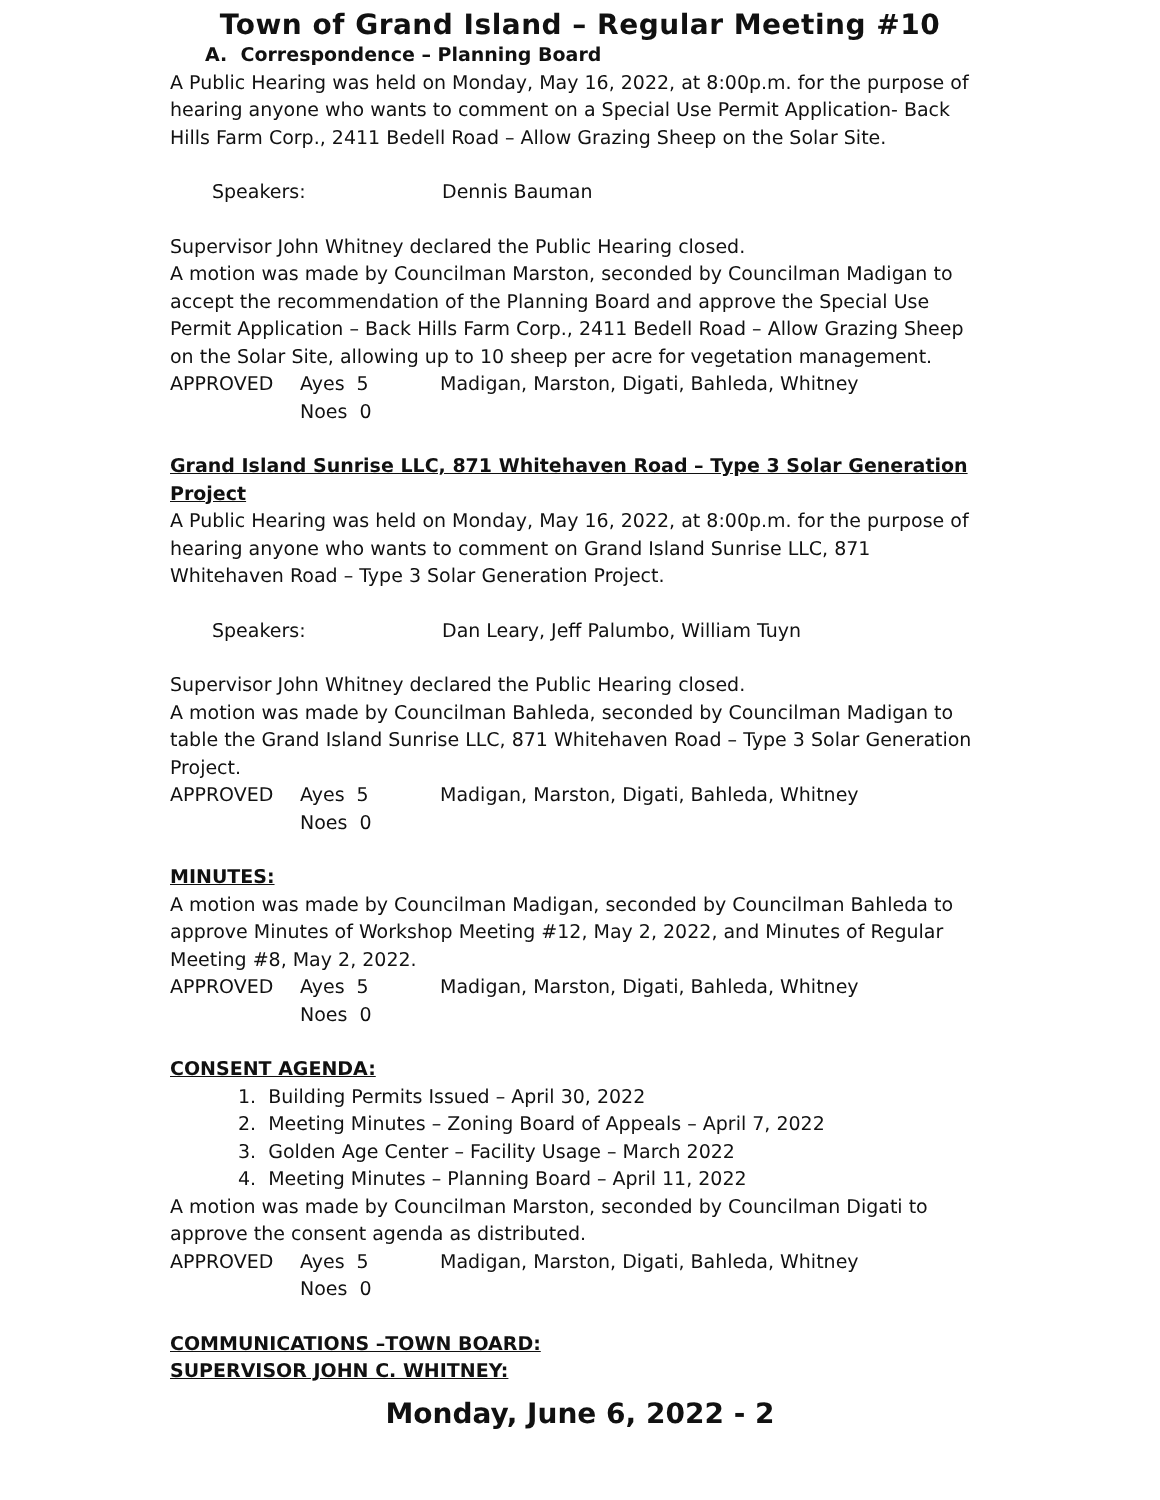Town of Grand Island – Regular Meeting #10
A. Correspondence – Planning Board
A Public Hearing was held on Monday, May 16, 2022, at 8:00p.m. for the purpose of hearing anyone who wants to comment on a Special Use Permit Application- Back Hills Farm Corp., 2411 Bedell Road – Allow Grazing Sheep on the Solar Site.
Speakers: Dennis Bauman
Supervisor John Whitney declared the Public Hearing closed.
A motion was made by Councilman Marston, seconded by Councilman Madigan to accept the recommendation of the Planning Board and approve the Special Use Permit Application – Back Hills Farm Corp., 2411 Bedell Road – Allow Grazing Sheep on the Solar Site, allowing up to 10 sheep per acre for vegetation management.
APPROVED Ayes 5 Madigan, Marston, Digati, Bahleda, Whitney
Noes 0
Grand Island Sunrise LLC, 871 Whitehaven Road – Type 3 Solar Generation Project
A Public Hearing was held on Monday, May 16, 2022, at 8:00p.m. for the purpose of hearing anyone who wants to comment on Grand Island Sunrise LLC, 871 Whitehaven Road – Type 3 Solar Generation Project.
Speakers: Dan Leary, Jeff Palumbo, William Tuyn
Supervisor John Whitney declared the Public Hearing closed.
A motion was made by Councilman Bahleda, seconded by Councilman Madigan to table the Grand Island Sunrise LLC, 871 Whitehaven Road – Type 3 Solar Generation Project.
APPROVED Ayes 5 Madigan, Marston, Digati, Bahleda, Whitney
Noes 0
MINUTES:
A motion was made by Councilman Madigan, seconded by Councilman Bahleda to approve Minutes of Workshop Meeting #12, May 2, 2022, and Minutes of Regular Meeting #8, May 2, 2022.
APPROVED Ayes 5 Madigan, Marston, Digati, Bahleda, Whitney
Noes 0
CONSENT AGENDA:
1. Building Permits Issued – April 30, 2022
2. Meeting Minutes – Zoning Board of Appeals – April 7, 2022
3. Golden Age Center – Facility Usage – March 2022
4. Meeting Minutes – Planning Board – April 11, 2022
A motion was made by Councilman Marston, seconded by Councilman Digati to approve the consent agenda as distributed.
APPROVED Ayes 5 Madigan, Marston, Digati, Bahleda, Whitney
Noes 0
COMMUNICATIONS –TOWN BOARD:
SUPERVISOR JOHN C. WHITNEY:
Monday, June 6, 2022 - 2